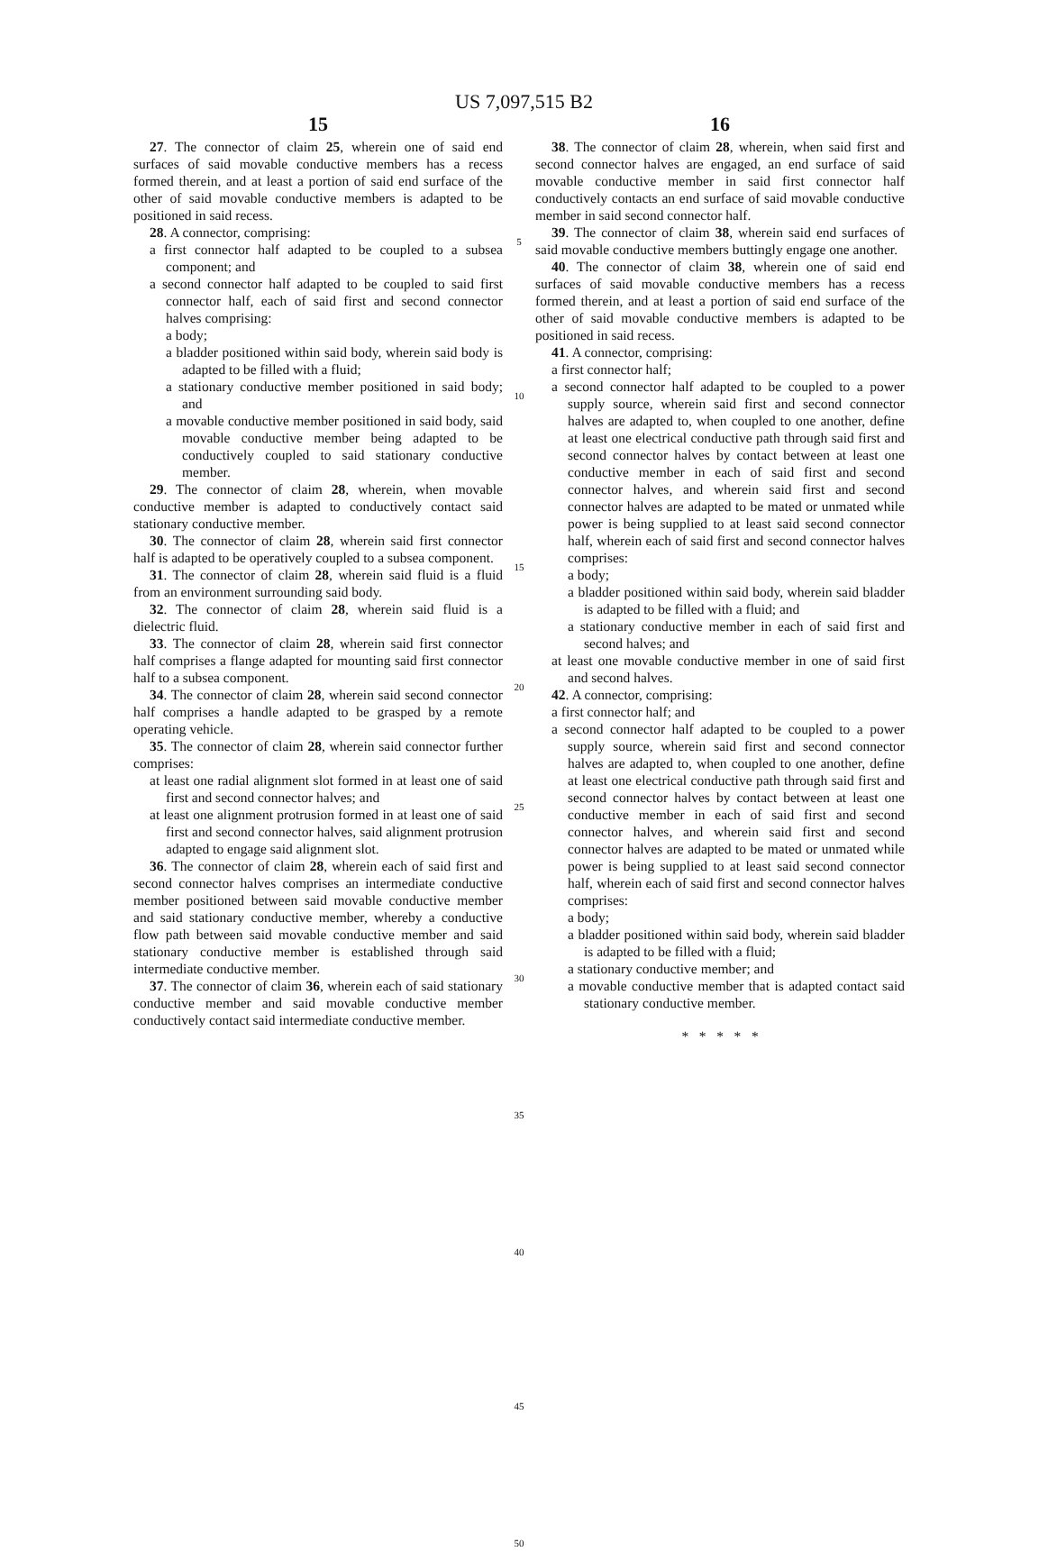US 7,097,515 B2
15
27. The connector of claim 25, wherein one of said end surfaces of said movable conductive members has a recess formed therein, and at least a portion of said end surface of the other of said movable conductive members is adapted to be positioned in said recess.
28. A connector, comprising:
a first connector half adapted to be coupled to a subsea component; and
a second connector half adapted to be coupled to said first connector half, each of said first and second connector halves comprising:
a body;
a bladder positioned within said body, wherein said body is adapted to be filled with a fluid;
a stationary conductive member positioned in said body; and
a movable conductive member positioned in said body, said movable conductive member being adapted to be conductively coupled to said stationary conductive member.
29. The connector of claim 28, wherein, when movable conductive member is adapted to conductively contact said stationary conductive member.
30. The connector of claim 28, wherein said first connector half is adapted to be operatively coupled to a subsea component.
31. The connector of claim 28, wherein said fluid is a fluid from an environment surrounding said body.
32. The connector of claim 28, wherein said fluid is a dielectric fluid.
33. The connector of claim 28, wherein said first connector half comprises a flange adapted for mounting said first connector half to a subsea component.
34. The connector of claim 28, wherein said second connector half comprises a handle adapted to be grasped by a remote operating vehicle.
35. The connector of claim 28, wherein said connector further comprises:
at least one radial alignment slot formed in at least one of said first and second connector halves; and
at least one alignment protrusion formed in at least one of said first and second connector halves, said alignment protrusion adapted to engage said alignment slot.
36. The connector of claim 28, wherein each of said first and second connector halves comprises an intermediate conductive member positioned between said movable conductive member and said stationary conductive member, whereby a conductive flow path between said movable conductive member and said stationary conductive member is established through said intermediate conductive member.
37. The connector of claim 36, wherein each of said stationary conductive member and said movable conductive member conductively contact said intermediate conductive member.
5
10
15
20
25
30
35
40
45
50
16
38. The connector of claim 28, wherein, when said first and second connector halves are engaged, an end surface of said movable conductive member in said first connector half conductively contacts an end surface of said movable conductive member in said second connector half.
39. The connector of claim 38, wherein said end surfaces of said movable conductive members buttingly engage one another.
40. The connector of claim 38, wherein one of said end surfaces of said movable conductive members has a recess formed therein, and at least a portion of said end surface of the other of said movable conductive members is adapted to be positioned in said recess.
41. A connector, comprising:
a first connector half;
a second connector half adapted to be coupled to a power supply source, wherein said first and second connector halves are adapted to, when coupled to one another, define at least one electrical conductive path through said first and second connector halves by contact between at least one conductive member in each of said first and second connector halves, and wherein said first and second connector halves are adapted to be mated or unmated while power is being supplied to at least said second connector half, wherein each of said first and second connector halves comprises:
a body;
a bladder positioned within said body, wherein said bladder is adapted to be filled with a fluid; and
a stationary conductive member in each of said first and second halves; and
at least one movable conductive member in one of said first and second halves.
42. A connector, comprising:
a first connector half; and
a second connector half adapted to be coupled to a power supply source, wherein said first and second connector halves are adapted to, when coupled to one another, define at least one electrical conductive path through said first and second connector halves by contact between at least one conductive member in each of said first and second connector halves, and wherein said first and second connector halves are adapted to be mated or unmated while power is being supplied to at least said second connector half, wherein each of said first and second connector halves comprises:
a body;
a bladder positioned within said body, wherein said bladder is adapted to be filled with a fluid;
a stationary conductive member; and
a movable conductive member that is adapted contact said stationary conductive member.
* * * * *